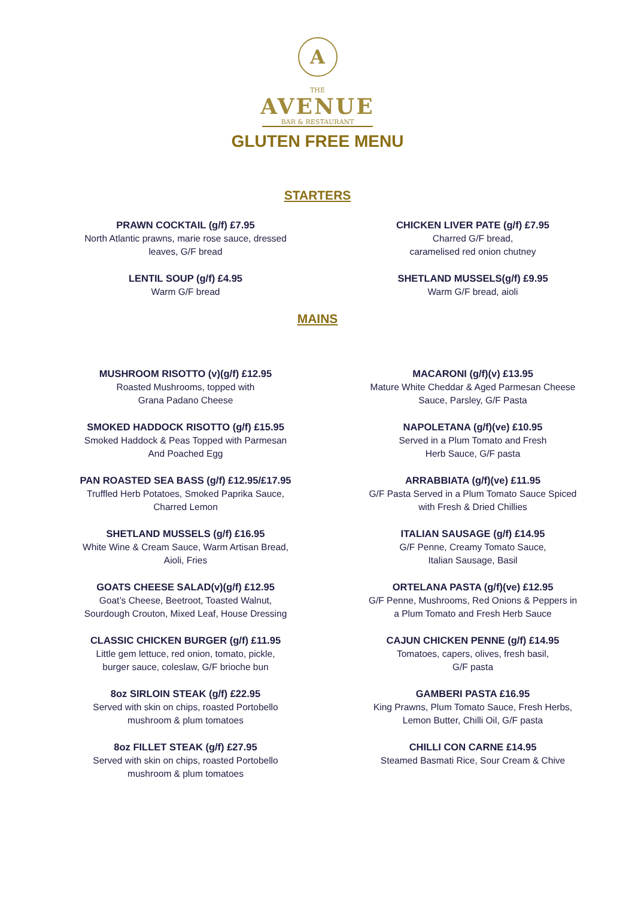A
THE
AVENUE
BAR & RESTAURANT
GLUTEN FREE MENU
STARTERS
PRAWN COCKTAIL (g/f) £7.95
North Atlantic prawns, marie rose sauce, dressed
leaves, G/F bread
CHICKEN LIVER PATE (g/f) £7.95
Charred G/F bread,
caramelised red onion chutney
LENTIL SOUP (g/f) £4.95
Warm G/F bread
SHETLAND MUSSELS(g/f) £9.95
Warm G/F bread, aioli
MAINS
MUSHROOM RISOTTO (v)(g/f) £12.95
Roasted Mushrooms, topped with
Grana Padano Cheese
MACARONI (g/f)(v) £13.95
Mature White Cheddar & Aged Parmesan Cheese
Sauce, Parsley, G/F Pasta
SMOKED HADDOCK RISOTTO (g/f) £15.95
Smoked Haddock & Peas Topped with Parmesan
And Poached Egg
NAPOLETANA (g/f)(ve) £10.95
Served in a Plum Tomato and Fresh
Herb Sauce, G/F pasta
PAN ROASTED SEA BASS (g/f) £12.95/£17.95
Truffled Herb Potatoes, Smoked Paprika Sauce,
Charred Lemon
ARRABBIATA (g/f)(ve) £11.95
G/F Pasta Served in a Plum Tomato Sauce Spiced
with Fresh & Dried Chillies
SHETLAND MUSSELS (g/f) £16.95
White Wine & Cream Sauce, Warm Artisan Bread,
Aioli, Fries
ITALIAN SAUSAGE (g/f) £14.95
G/F Penne, Creamy Tomato Sauce,
Italian Sausage, Basil
GOATS CHEESE SALAD(v)(g/f) £12.95
Goat’s Cheese, Beetroot, Toasted Walnut,
Sourdough Crouton, Mixed Leaf, House Dressing
ORTELANA PASTA (g/f)(ve) £12.95
G/F Penne, Mushrooms, Red Onions & Peppers in
a Plum Tomato and Fresh Herb Sauce
CLASSIC CHICKEN BURGER (g/f) £11.95
Little gem lettuce, red onion, tomato, pickle,
burger sauce, coleslaw, G/F brioche bun
CAJUN CHICKEN PENNE (g/f) £14.95
Tomatoes, capers, olives, fresh basil,
G/F pasta
8oz SIRLOIN STEAK (g/f) £22.95
Served with skin on chips, roasted Portobello
mushroom & plum tomatoes
GAMBERI PASTA £16.95
King Prawns, Plum Tomato Sauce, Fresh Herbs,
Lemon Butter, Chilli Oil, G/F pasta
8oz FILLET STEAK (g/f) £27.95
Served with skin on chips, roasted Portobello
mushroom & plum tomatoes
CHILLI CON CARNE £14.95
Steamed Basmati Rice, Sour Cream & Chive